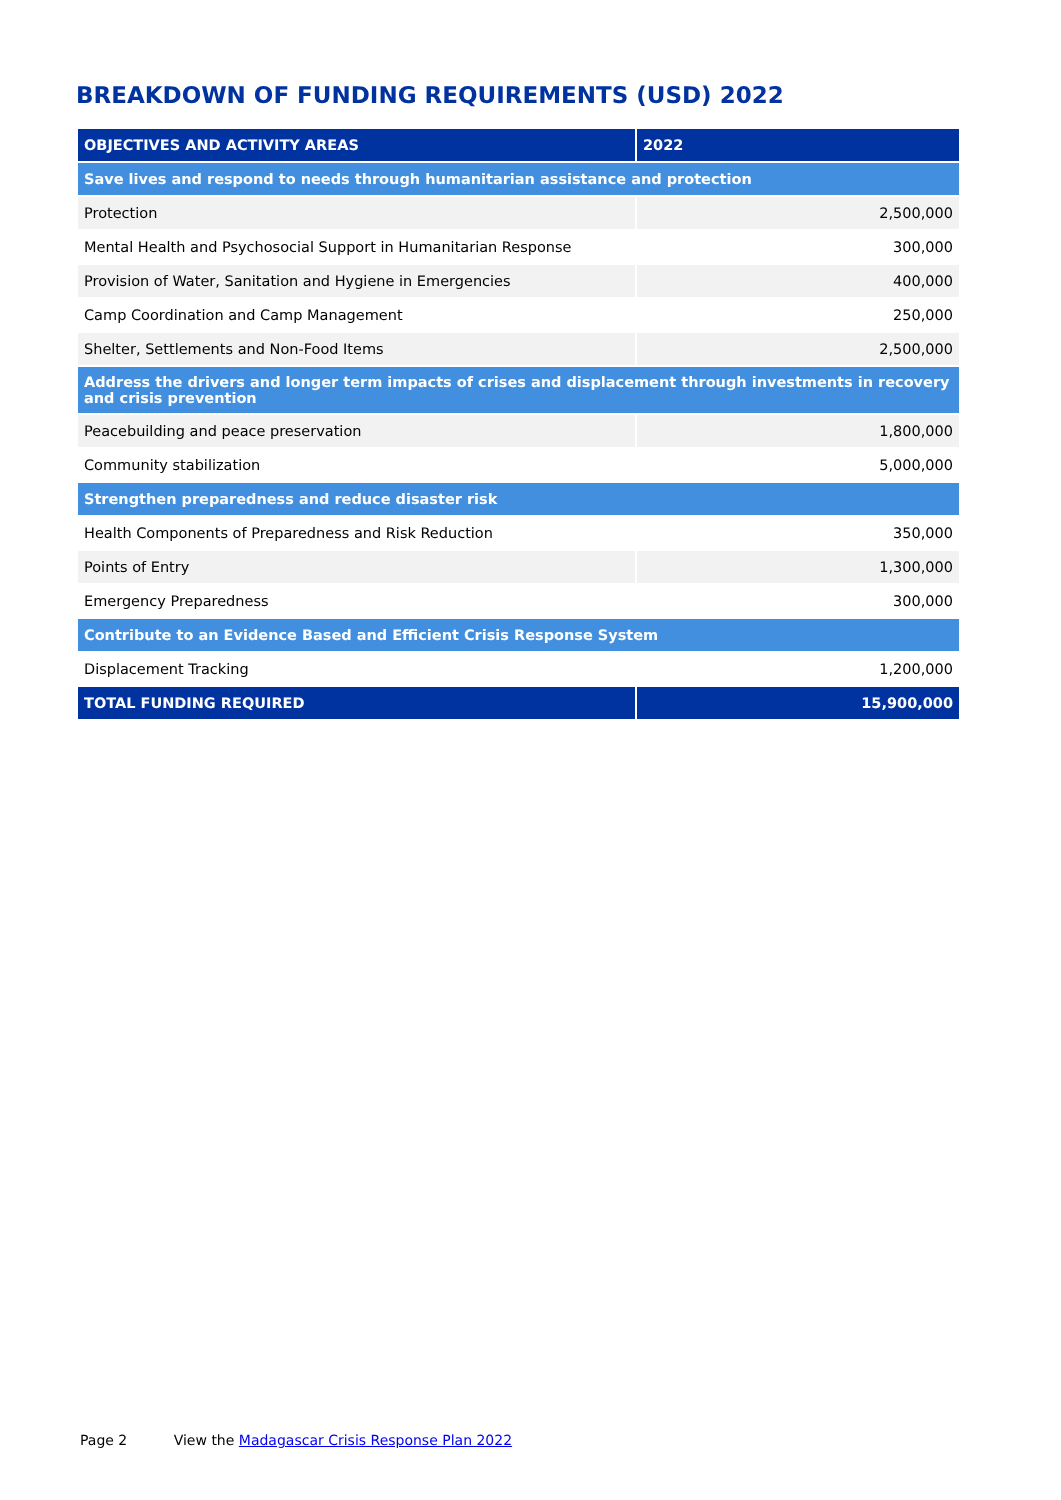BREAKDOWN OF FUNDING REQUIREMENTS (USD) 2022
| OBJECTIVES AND ACTIVITY AREAS | 2022 |
| --- | --- |
| Save lives and respond to needs through humanitarian assistance and protection | |
| Protection | 2,500,000 |
| Mental Health and Psychosocial Support in Humanitarian Response | 300,000 |
| Provision of Water, Sanitation and Hygiene in Emergencies | 400,000 |
| Camp Coordination and Camp Management | 250,000 |
| Shelter, Settlements and Non-Food Items | 2,500,000 |
| Address the drivers and longer term impacts of crises and displacement through investments in recovery and crisis prevention | |
| Peacebuilding and peace preservation | 1,800,000 |
| Community stabilization | 5,000,000 |
| Strengthen preparedness and reduce disaster risk | |
| Health Components of Preparedness and Risk Reduction | 350,000 |
| Points of Entry | 1,300,000 |
| Emergency Preparedness | 300,000 |
| Contribute to an Evidence Based and Efficient Crisis Response System | |
| Displacement Tracking | 1,200,000 |
| TOTAL FUNDING REQUIRED | 15,900,000 |
Page 2 View the Madagascar Crisis Response Plan 2022